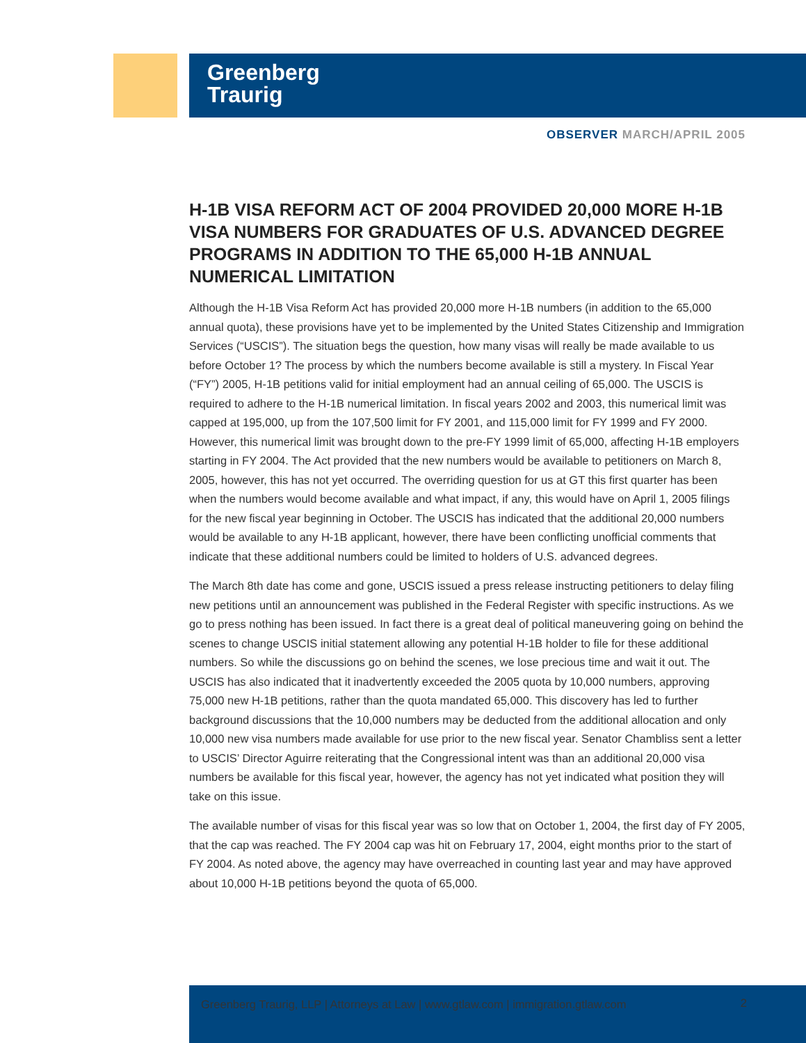Greenberg
Traurig
OBSERVER MARCH/APRIL 2005
H-1B VISA REFORM ACT OF 2004 PROVIDED 20,000 MORE H-1B VISA NUMBERS FOR GRADUATES OF U.S. ADVANCED DEGREE PROGRAMS IN ADDITION TO THE 65,000 H-1B ANNUAL NUMERICAL LIMITATION
Although the H-1B Visa Reform Act has provided 20,000 more H-1B numbers (in addition to the 65,000 annual quota), these provisions have yet to be implemented by the United States Citizenship and Immigration Services (“USCIS”). The situation begs the question, how many visas will really be made available to us before October 1? The process by which the numbers become available is still a mystery. In Fiscal Year (“FY”) 2005, H-1B petitions valid for initial employment had an annual ceiling of 65,000. The USCIS is required to adhere to the H-1B numerical limitation. In fiscal years 2002 and 2003, this numerical limit was capped at 195,000, up from the 107,500 limit for FY 2001, and 115,000 limit for FY 1999 and FY 2000. However, this numerical limit was brought down to the pre-FY 1999 limit of 65,000, affecting H-1B employers starting in FY 2004. The Act provided that the new numbers would be available to petitioners on March 8, 2005, however, this has not yet occurred. The overriding question for us at GT this first quarter has been when the numbers would become available and what impact, if any, this would have on April 1, 2005 filings for the new fiscal year beginning in October. The USCIS has indicated that the additional 20,000 numbers would be available to any H-1B applicant, however, there have been conflicting unofficial comments that indicate that these additional numbers could be limited to holders of U.S. advanced degrees.
The March 8th date has come and gone, USCIS issued a press release instructing petitioners to delay filing new petitions until an announcement was published in the Federal Register with specific instructions. As we go to press nothing has been issued. In fact there is a great deal of political maneuvering going on behind the scenes to change USCIS initial statement allowing any potential H-1B holder to file for these additional numbers. So while the discussions go on behind the scenes, we lose precious time and wait it out. The USCIS has also indicated that it inadvertently exceeded the 2005 quota by 10,000 numbers, approving 75,000 new H-1B petitions, rather than the quota mandated 65,000. This discovery has led to further background discussions that the 10,000 numbers may be deducted from the additional allocation and only 10,000 new visa numbers made available for use prior to the new fiscal year. Senator Chambliss sent a letter to USCIS’ Director Aguirre reiterating that the Congressional intent was than an additional 20,000 visa numbers be available for this fiscal year, however, the agency has not yet indicated what position they will take on this issue.
The available number of visas for this fiscal year was so low that on October 1, 2004, the first day of FY 2005, that the cap was reached. The FY 2004 cap was hit on February 17, 2004, eight months prior to the start of FY 2004. As noted above, the agency may have overreached in counting last year and may have approved about 10,000 H-1B petitions beyond the quota of 65,000.
Greenberg Traurig, LLP | Attorneys at Law | www.gtlaw.com | immigration.gtlaw.com
2